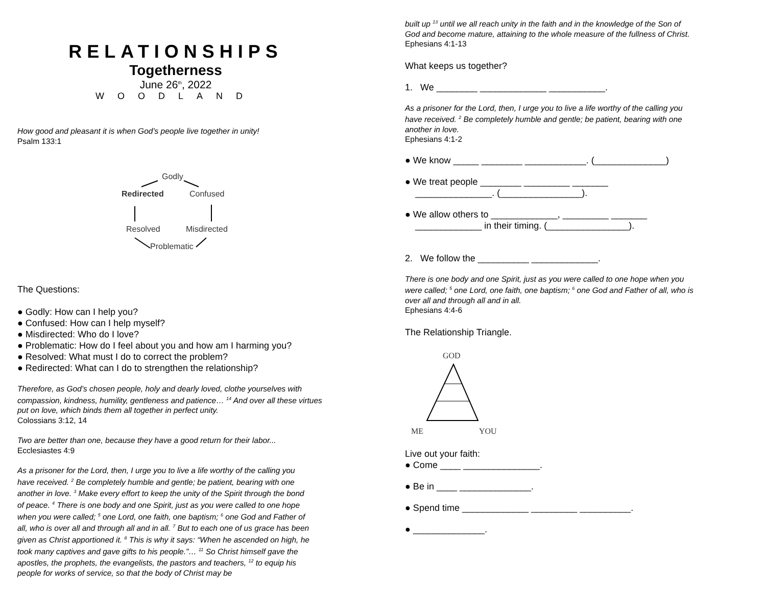RELATIONSHIPS
Togetherness
June 26<sup>th</sup>, 2022
WOODLAND
How good and pleasant it is when God’s people live together in unity!
Psalm 133:1
Godly
Redirected
Confused
Resolved
Misdirected
Problematic
The Questions:
● Godly: How can I help you?
● Confused: How can I help myself?
● Misdirected: Who do I love?
● Problematic: How do I feel about you and how am I harming you?
● Resolved: What must I do to correct the problem?
● Redirected: What can I do to strengthen the relationship?
Therefore, as God’s chosen people, holy and dearly loved, clothe yourselves with compassion, kindness, humility, gentleness and patience… <sup>14</sup> And over all these virtues put on love, which binds them all together in perfect unity.
Colossians 3:12, 14
Two are better than one, because they have a good return for their labor...
Ecclesiastes 4:9
As a prisoner for the Lord, then, I urge you to live a life worthy of the calling you have received. <sup>2</sup> Be completely humble and gentle; be patient, bearing with one another in love. <sup>3</sup> Make every effort to keep the unity of the Spirit through the bond of peace. <sup>4</sup> There is one body and one Spirit, just as you were called to one hope when you were called; <sup>5</sup> one Lord, one faith, one baptism; <sup>6</sup> one God and Father of all, who is over all and through all and in all. <sup>7</sup> But to each one of us grace has been given as Christ apportioned it. <sup>8</sup> This is why it says: “When he ascended on high, he took many captives and gave gifts to his people.”… <sup>11</sup> So Christ himself gave the apostles, the prophets, the evangelists, the pastors and teachers, <sup>12</sup> to equip his people for works of service, so that the body of Christ may be
built up <sup>13</sup> until we all reach unity in the faith and in the knowledge of the Son of God and become mature, attaining to the whole measure of the fullness of Christ.
Ephesians 4:1-13
What keeps us together?
1. We ________ _____________ ___________.
As a prisoner for the Lord, then, I urge you to live a life worthy of the calling you have received. <sup>2</sup> Be completely humble and gentle; be patient, bearing with one another in love.
Ephesians 4:1-2
● We know _____ ________ ____________. (______________)
● We treat people ________ _________ _______
_______________. (________________).
● We allow others to _____________, _________ _______
_____________ in their timing. (________________).
2. We follow the __________ _____________.
There is one body and one Spirit, just as you were called to one hope when you were called; <sup>5</sup> one Lord, one faith, one baptism; <sup>6</sup> one God and Father of all, who is over all and through all and in all.
Ephesians 4:4-6
The Relationship Triangle.
GOD
ME
YOU
Live out your faith:
● Come ____ _______________.
● Be in ____ ______________.
● Spend time _____________ _________ __________.
● ______________.